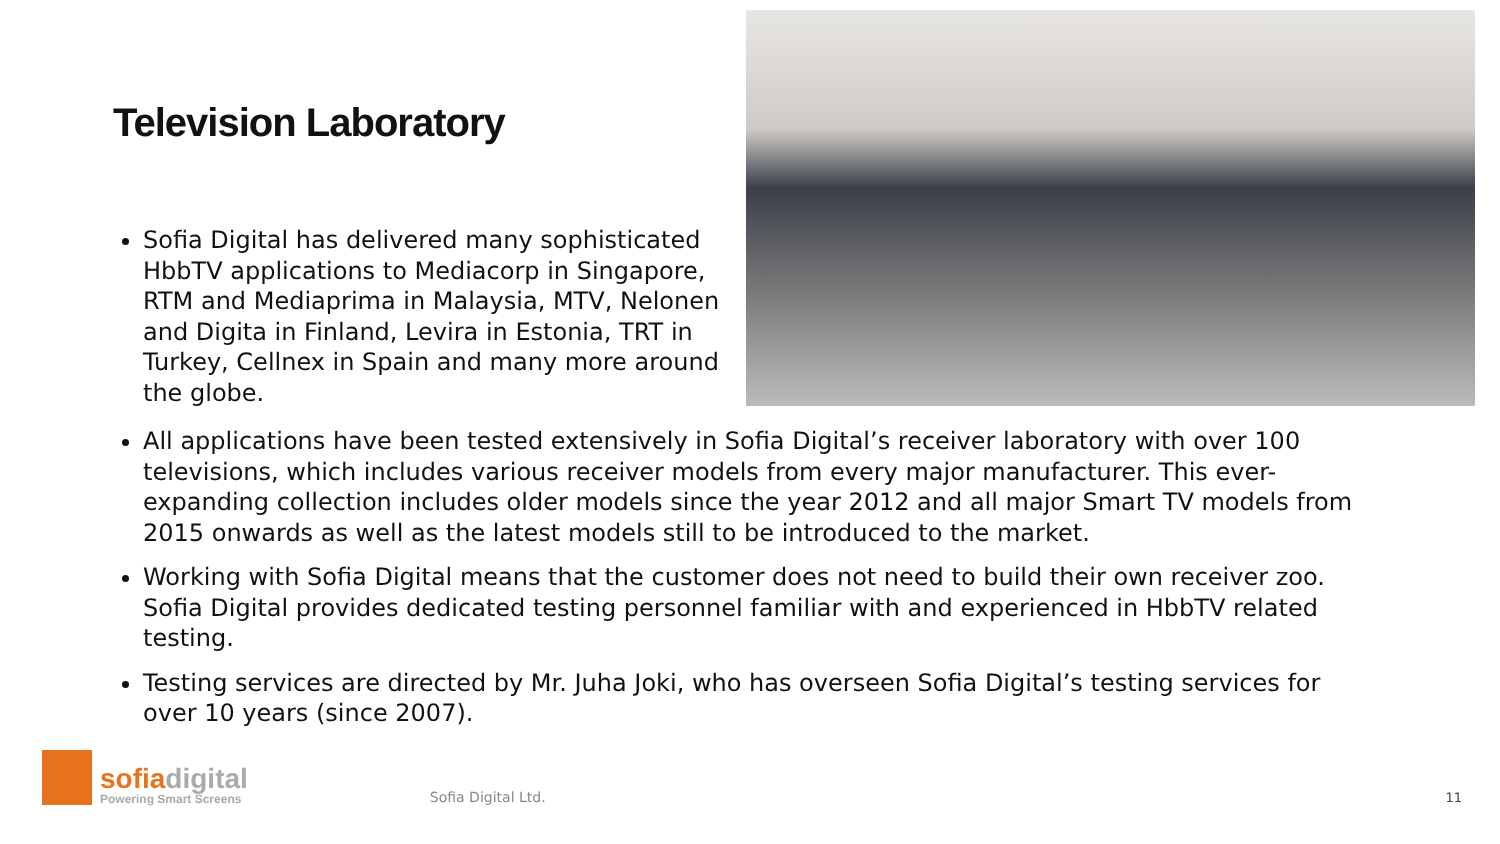Television Laboratory
Sofia Digital has delivered many sophisticated HbbTV applications to Mediacorp in Singapore, RTM and Mediaprima in Malaysia, MTV, Nelonen and Digita in Finland, Levira in Estonia, TRT in Turkey, Cellnex in Spain and many more around the globe.
All applications have been tested extensively in Sofia Digital’s receiver laboratory with over 100 televisions, which includes various receiver models from every major manufacturer. This ever-expanding collection includes older models since the year 2012 and all major Smart TV models from 2015 onwards as well as the latest models still to be introduced to the market.
Working with Sofia Digital means that the customer does not need to build their own receiver zoo. Sofia Digital provides dedicated testing personnel familiar with and experienced in HbbTV related testing.
Testing services are directed by Mr. Juha Joki, who has overseen Sofia Digital’s testing services for over 10 years (since 2007).
sofiadigital
Powering Smart Screens
Sofia Digital Ltd.
11